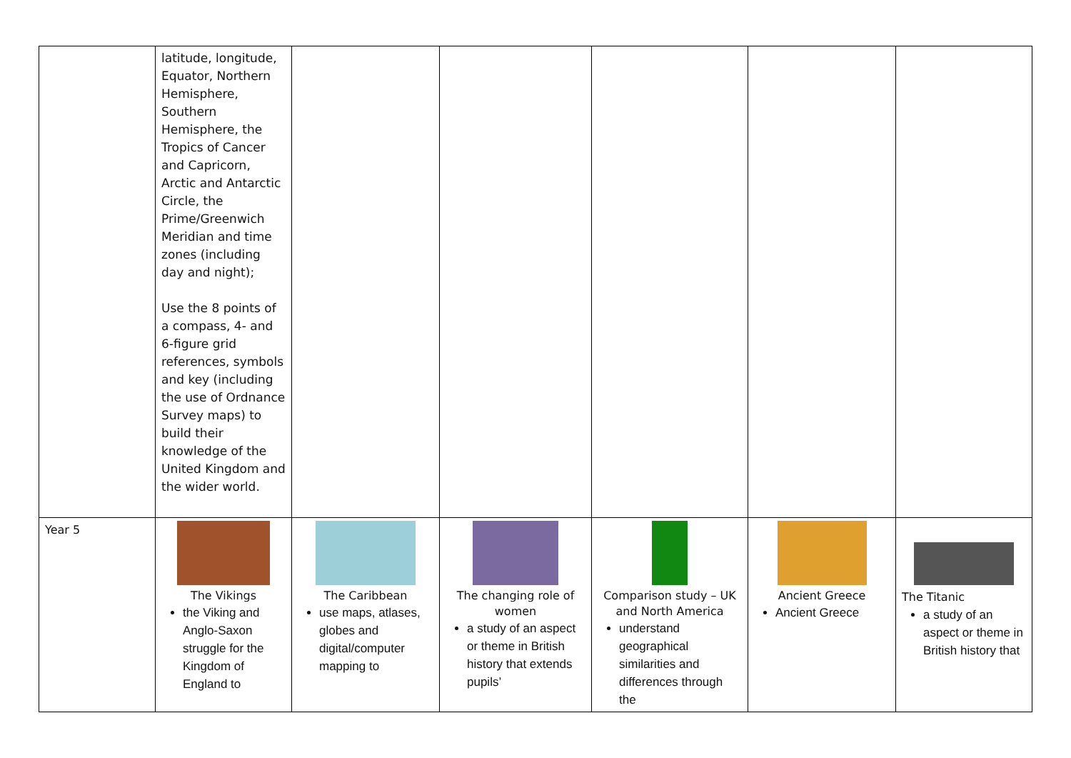| | latitude, longitude, Equator, Northern Hemisphere, Southern Hemisphere, the Tropics of Cancer and Capricorn, Arctic and Antarctic Circle, the Prime/Greenwich Meridian and time zones (including day and night); Use the 8 points of a compass, 4- and 6-figure grid references, symbols and key (including the use of Ordnance Survey maps) to build their knowledge of the United Kingdom and the wider world. | | | | | |
| Year 5 | The Vikings the Viking and Anglo-Saxon struggle for the Kingdom of England to | The Caribbean use maps, atlases, globes and digital/computer mapping to | The changing role of women a study of an aspect or theme in British history that extends pupils’ | Comparison study – UK and North America understand geographical similarities and differences through the | Ancient Greece Ancient Greece | The Titanic a study of an aspect or theme in British history that |